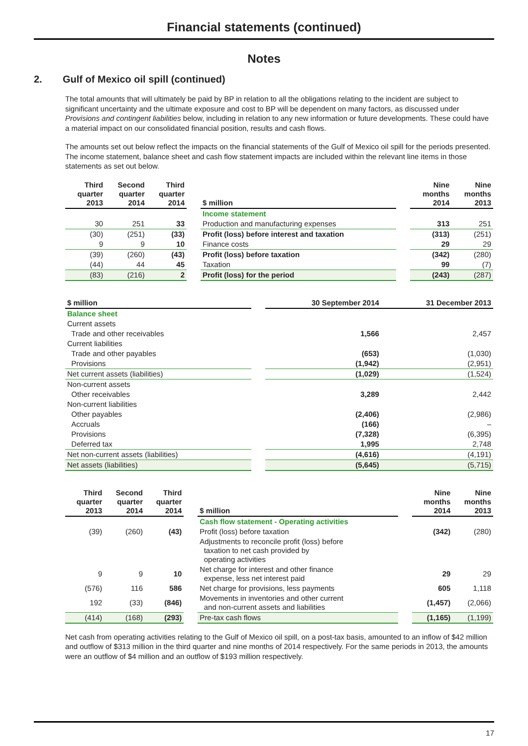Financial statements (continued)
Notes
2. Gulf of Mexico oil spill (continued)
The total amounts that will ultimately be paid by BP in relation to all the obligations relating to the incident are subject to significant uncertainty and the ultimate exposure and cost to BP will be dependent on many factors, as discussed under Provisions and contingent liabilities below, including in relation to any new information or future developments. These could have a material impact on our consolidated financial position, results and cash flows.
The amounts set out below reflect the impacts on the financial statements of the Gulf of Mexico oil spill for the periods presented. The income statement, balance sheet and cash flow statement impacts are included within the relevant line items in those statements as set out below.
| Third quarter 2013 | Second quarter 2014 | Third quarter 2014 | | $ million | | Nine months 2014 | Nine months 2013 |
| --- | --- | --- | --- | --- | --- | --- | --- |
| | | | | Income statement | | | |
| 30 | 251 | 33 | | Production and manufacturing expenses | | 313 | 251 |
| (30) | (251) | (33) | | Profit (loss) before interest and taxation | | (313) | (251) |
| 9 | 9 | 10 | | Finance costs | | 29 | 29 |
| (39) | (260) | (43) | | Profit (loss) before taxation | | (342) | (280) |
| (44) | 44 | 45 | | Taxation | | 99 | (7) |
| (83) | (216) | 2 | | Profit (loss) for the period | | (243) | (287) |
| $ million | | 30 September 2014 | 31 December 2013 |
| --- | --- | --- | --- |
| Balance sheet | | | |
| Current assets | | | |
| Trade and other receivables | | 1,566 | 2,457 |
| Current liabilities | | | |
| Trade and other payables | | (653) | (1,030) |
| Provisions | | (1,942) | (2,951) |
| Net current assets (liabilities) | | (1,029) | (1,524) |
| Non-current assets | | | |
| Other receivables | | 3,289 | 2,442 |
| Non-current liabilities | | | |
| Other payables | | (2,406) | (2,986) |
| Accruals | | (166) | – |
| Provisions | | (7,328) | (6,395) |
| Deferred tax | | 1,995 | 2,748 |
| Net non-current assets (liabilities) | | (4,616) | (4,191) |
| Net assets (liabilities) | | (5,645) | (5,715) |
| Third quarter 2013 | Second quarter 2014 | Third quarter 2014 | | $ million | | Nine months 2014 | Nine months 2013 |
| --- | --- | --- | --- | --- | --- | --- | --- |
| | | | | Cash flow statement - Operating activities | | | |
| (39) | (260) | (43) | | Profit (loss) before taxation | | (342) | (280) |
| | | | | Adjustments to reconcile profit (loss) before taxation to net cash provided by operating activities | | | |
| 9 | 9 | 10 | | Net charge for interest and other finance expense, less net interest paid | | 29 | 29 |
| (576) | 116 | 586 | | Net charge for provisions, less payments | | 605 | 1,118 |
| 192 | (33) | (846) | | Movements in inventories and other current and non-current assets and liabilities | | (1,457) | (2,066) |
| (414) | (168) | (293) | | Pre-tax cash flows | | (1,165) | (1,199) |
Net cash from operating activities relating to the Gulf of Mexico oil spill, on a post-tax basis, amounted to an inflow of $42 million and outflow of $313 million in the third quarter and nine months of 2014 respectively. For the same periods in 2013, the amounts were an outflow of $4 million and an outflow of $193 million respectively.
17